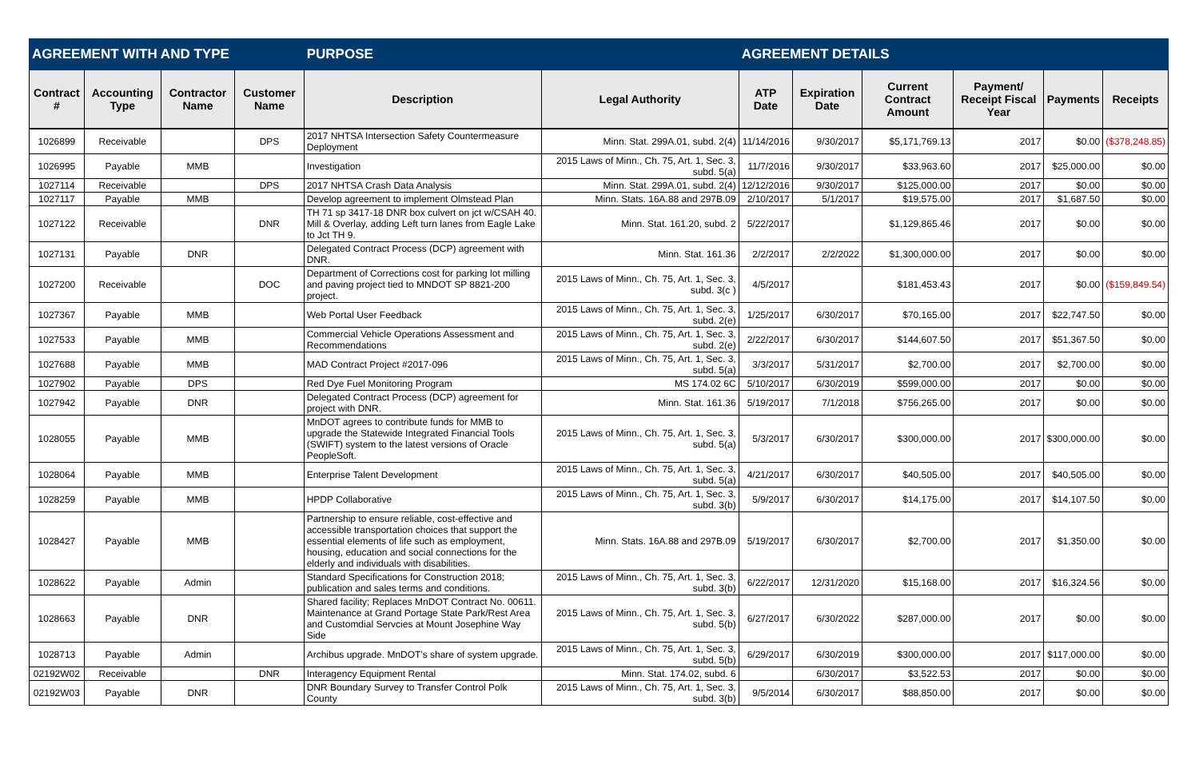| AGREEMENT WITH AND TYPE | | | | PURPOSE | | AGREEMENT DETAILS | | | | | |
| --- | --- | --- | --- | --- | --- | --- | --- | --- | --- | --- | --- |
| Contract # | Accounting Type | Contractor Name | Customer Name | Description | Legal Authority | ATP Date | Expiration Date | Current Contract Amount | Payment/ Receipt Fiscal Year | Payments | Receipts |
| 1026899 | Receivable | | DPS | 2017 NHTSA Intersection Safety Countermeasure Deployment | Minn. Stat. 299A.01, subd. 2(4) | 11/14/2016 | 9/30/2017 | $5,171,769.13 | 2017 | $0.00 | ($378,248.85) |
| 1026995 | Payable | MMB | | Investigation | 2015 Laws of Minn., Ch. 75, Art. 1, Sec. 3, subd. 5(a) | 11/7/2016 | 9/30/2017 | $33,963.60 | 2017 | $25,000.00 | $0.00 |
| 1027114 | Receivable | | DPS | 2017 NHTSA Crash Data Analysis | Minn. Stat. 299A.01, subd. 2(4) | 12/12/2016 | 9/30/2017 | $125,000.00 | 2017 | $0.00 | $0.00 |
| 1027117 | Payable | MMB | | Develop agreement to implement Olmstead Plan | Minn. Stats. 16A.88 and 297B.09 | 2/10/2017 | 5/1/2017 | $19,575.00 | 2017 | $1,687.50 | $0.00 |
| 1027122 | Receivable | | DNR | TH 71 sp 3417-18 DNR box culvert on jct w/CSAH 40. Mill & Overlay, adding Left turn lanes from Eagle Lake to Jct TH 9. | Minn. Stat. 161.20, subd. 2 | 5/22/2017 | | $1,129,865.46 | 2017 | $0.00 | $0.00 |
| 1027131 | Payable | DNR | | Delegated Contract Process (DCP) agreement with DNR. | Minn. Stat. 161.36 | 2/2/2017 | 2/2/2022 | $1,300,000.00 | 2017 | $0.00 | $0.00 |
| 1027200 | Receivable | | DOC | Department of Corrections cost for parking lot milling and paving project tied to MNDOT SP 8821-200 project. | 2015 Laws of Minn., Ch. 75, Art. 1, Sec. 3, subd. 3(c ) | 4/5/2017 | | $181,453.43 | 2017 | $0.00 | ($159,849.54) |
| 1027367 | Payable | MMB | | Web Portal User Feedback | 2015 Laws of Minn., Ch. 75, Art. 1, Sec. 3, subd. 2(e) | 1/25/2017 | 6/30/2017 | $70,165.00 | 2017 | $22,747.50 | $0.00 |
| 1027533 | Payable | MMB | | Commercial Vehicle Operations Assessment and Recommendations | 2015 Laws of Minn., Ch. 75, Art. 1, Sec. 3, subd. 2(e) | 2/22/2017 | 6/30/2017 | $144,607.50 | 2017 | $51,367.50 | $0.00 |
| 1027688 | Payable | MMB | | MAD Contract Project #2017-096 | 2015 Laws of Minn., Ch. 75, Art. 1, Sec. 3, subd. 5(a) | 3/3/2017 | 5/31/2017 | $2,700.00 | 2017 | $2,700.00 | $0.00 |
| 1027902 | Payable | DPS | | Red Dye Fuel Monitoring Program | MS 174.02 6C | 5/10/2017 | 6/30/2019 | $599,000.00 | 2017 | $0.00 | $0.00 |
| 1027942 | Payable | DNR | | Delegated Contract Process (DCP) agreement for project with DNR. | Minn. Stat. 161.36 | 5/19/2017 | 7/1/2018 | $756,265.00 | 2017 | $0.00 | $0.00 |
| 1028055 | Payable | MMB | | MnDOT agrees to contribute funds for MMB to upgrade the Statewide Integrated Financial Tools (SWIFT) system to the latest versions of Oracle PeopleSoft. | 2015 Laws of Minn., Ch. 75, Art. 1, Sec. 3, subd. 5(a) | 5/3/2017 | 6/30/2017 | $300,000.00 | 2017 | $300,000.00 | $0.00 |
| 1028064 | Payable | MMB | | Enterprise Talent Development | 2015 Laws of Minn., Ch. 75, Art. 1, Sec. 3, subd. 5(a) | 4/21/2017 | 6/30/2017 | $40,505.00 | 2017 | $40,505.00 | $0.00 |
| 1028259 | Payable | MMB | | HPDP Collaborative | 2015 Laws of Minn., Ch. 75, Art. 1, Sec. 3, subd. 3(b) | 5/9/2017 | 6/30/2017 | $14,175.00 | 2017 | $14,107.50 | $0.00 |
| 1028427 | Payable | MMB | | Partnership to ensure reliable, cost-effective and accessible transportation choices that support the essential elements of life such as employment, housing, education and social connections for the elderly and individuals with disabilities. | Minn. Stats. 16A.88 and 297B.09 | 5/19/2017 | 6/30/2017 | $2,700.00 | 2017 | $1,350.00 | $0.00 |
| 1028622 | Payable | Admin | | Standard Specifications for Construction 2018; publication and sales terms and conditions. | 2015 Laws of Minn., Ch. 75, Art. 1, Sec. 3, subd. 3(b) | 6/22/2017 | 12/31/2020 | $15,168.00 | 2017 | $16,324.56 | $0.00 |
| 1028663 | Payable | DNR | | Shared facility; Replaces MnDOT Contract No. 00611. Maintenance at Grand Portage State Park/Rest Area and Customdial Servcies at Mount Josephine Way Side | 2015 Laws of Minn., Ch. 75, Art. 1, Sec. 3, subd. 5(b) | 6/27/2017 | 6/30/2022 | $287,000.00 | 2017 | $0.00 | $0.00 |
| 1028713 | Payable | Admin | | Archibus upgrade. MnDOT's share of system upgrade. | 2015 Laws of Minn., Ch. 75, Art. 1, Sec. 3, subd. 5(b) | 6/29/2017 | 6/30/2019 | $300,000.00 | 2017 | $117,000.00 | $0.00 |
| 02192W02 | Receivable | | DNR | Interagency Equipment Rental | Minn. Stat. 174.02, subd. 6 | | 6/30/2017 | $3,522.53 | 2017 | $0.00 | $0.00 |
| 02192W03 | Payable | DNR | | DNR Boundary Survey to Transfer Control Polk County | 2015 Laws of Minn., Ch. 75, Art. 1, Sec. 3, subd. 3(b) | 9/5/2014 | 6/30/2017 | $88,850.00 | 2017 | $0.00 | $0.00 |